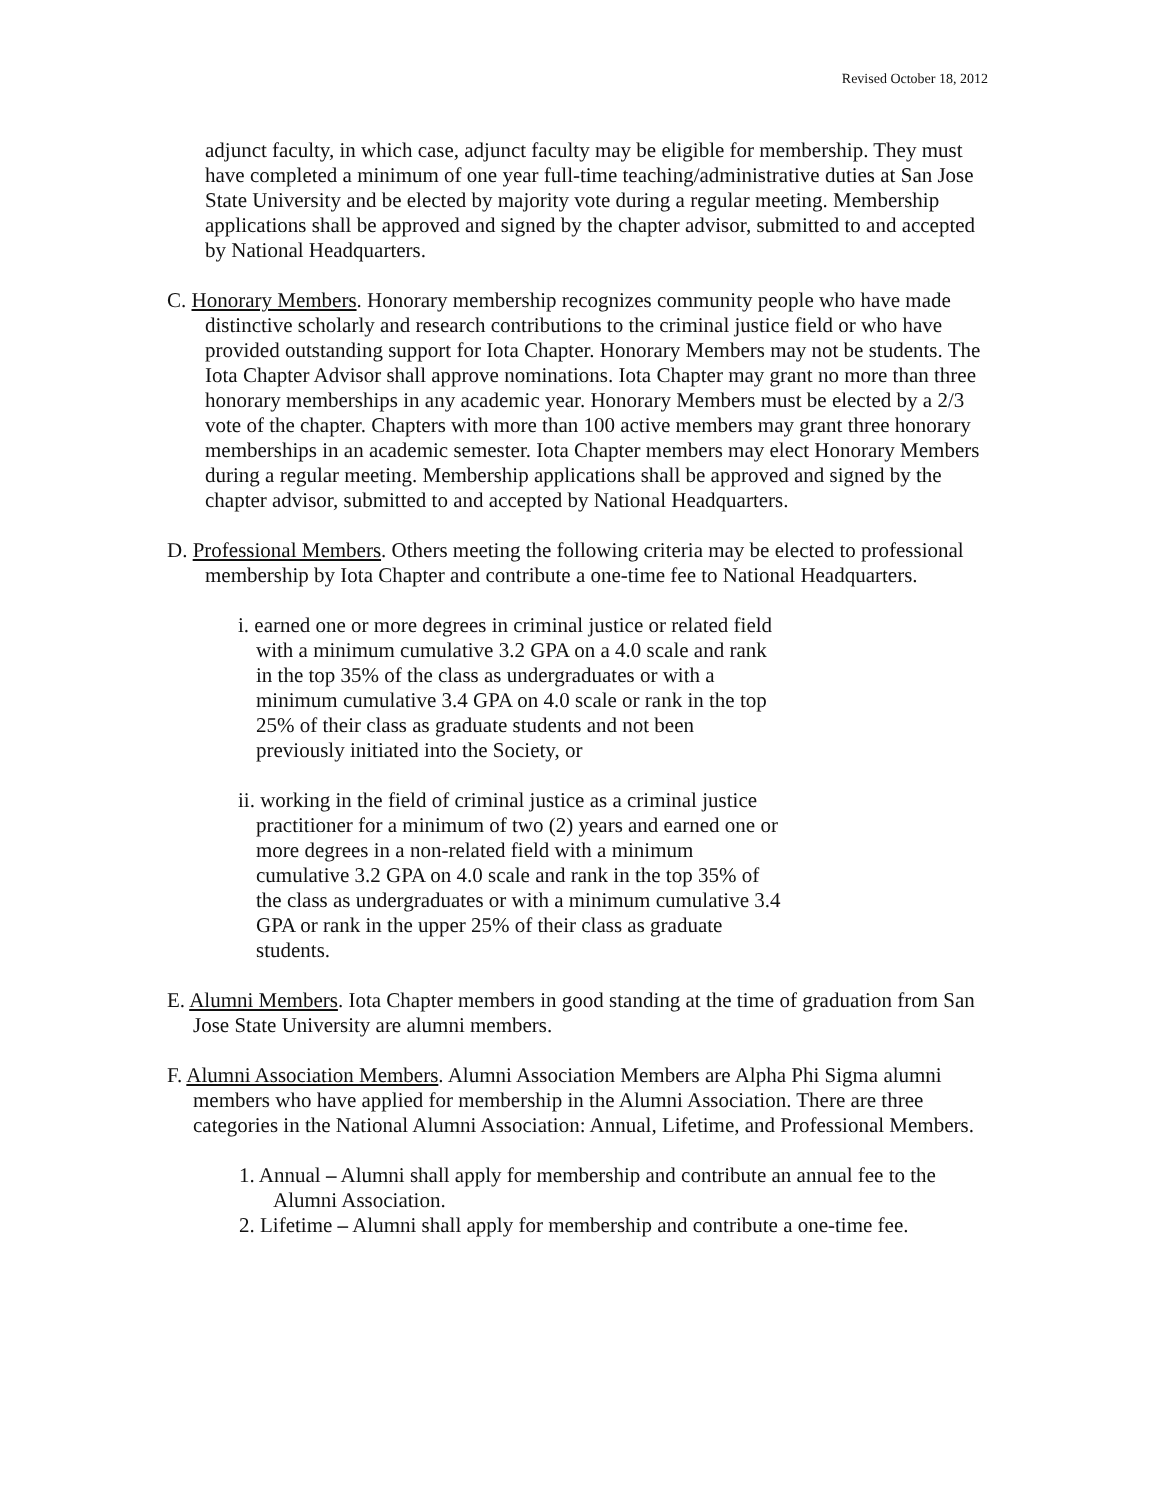Revised October 18, 2012
adjunct faculty, in which case, adjunct faculty may be eligible for membership. They must have completed a minimum of one year full-time teaching/administrative duties at San Jose State University and be elected by majority vote during a regular meeting. Membership applications shall be approved and signed by the chapter advisor, submitted to and accepted by National Headquarters.
C. Honorary Members. Honorary membership recognizes community people who have made distinctive scholarly and research contributions to the criminal justice field or who have provided outstanding support for Iota Chapter. Honorary Members may not be students. The Iota Chapter Advisor shall approve nominations. Iota Chapter may grant no more than three honorary memberships in any academic year. Honorary Members must be elected by a 2/3 vote of the chapter. Chapters with more than 100 active members may grant three honorary memberships in an academic semester. Iota Chapter members may elect Honorary Members during a regular meeting. Membership applications shall be approved and signed by the chapter advisor, submitted to and accepted by National Headquarters.
D. Professional Members. Others meeting the following criteria may be elected to professional membership by Iota Chapter and contribute a one-time fee to National Headquarters.
i. earned one or more degrees in criminal justice or related field with a minimum cumulative 3.2 GPA on a 4.0 scale and rank in the top 35% of the class as undergraduates or with a minimum cumulative 3.4 GPA on 4.0 scale or rank in the top 25% of their class as graduate students and not been previously initiated into the Society, or
ii. working in the field of criminal justice as a criminal justice practitioner for a minimum of two (2) years and earned one or more degrees in a non-related field with a minimum cumulative 3.2 GPA on 4.0 scale and rank in the top 35% of the class as undergraduates or with a minimum cumulative 3.4 GPA or rank in the upper 25% of their class as graduate students.
E. Alumni Members. Iota Chapter members in good standing at the time of graduation from San Jose State University are alumni members.
F. Alumni Association Members. Alumni Association Members are Alpha Phi Sigma alumni members who have applied for membership in the Alumni Association. There are three categories in the National Alumni Association: Annual, Lifetime, and Professional Members.
1. Annual – Alumni shall apply for membership and contribute an annual fee to the Alumni Association.
2. Lifetime – Alumni shall apply for membership and contribute a one-time fee.